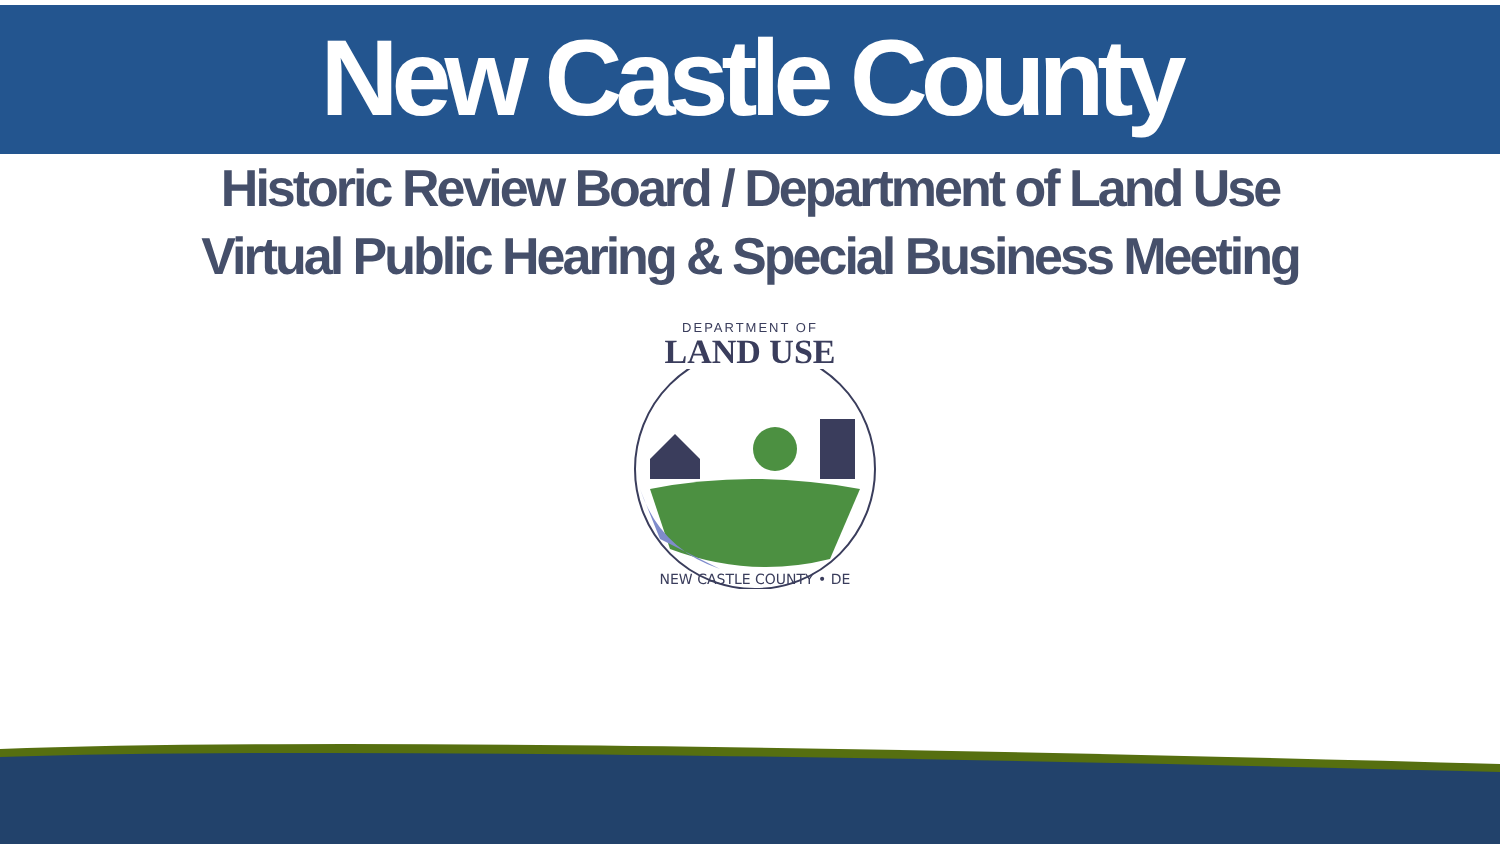New Castle County
Historic Review Board / Department of Land Use
Virtual Public Hearing & Special Business Meeting
DEPARTMENT OF
LAND USE
NEW CASTLE COUNTY • DE